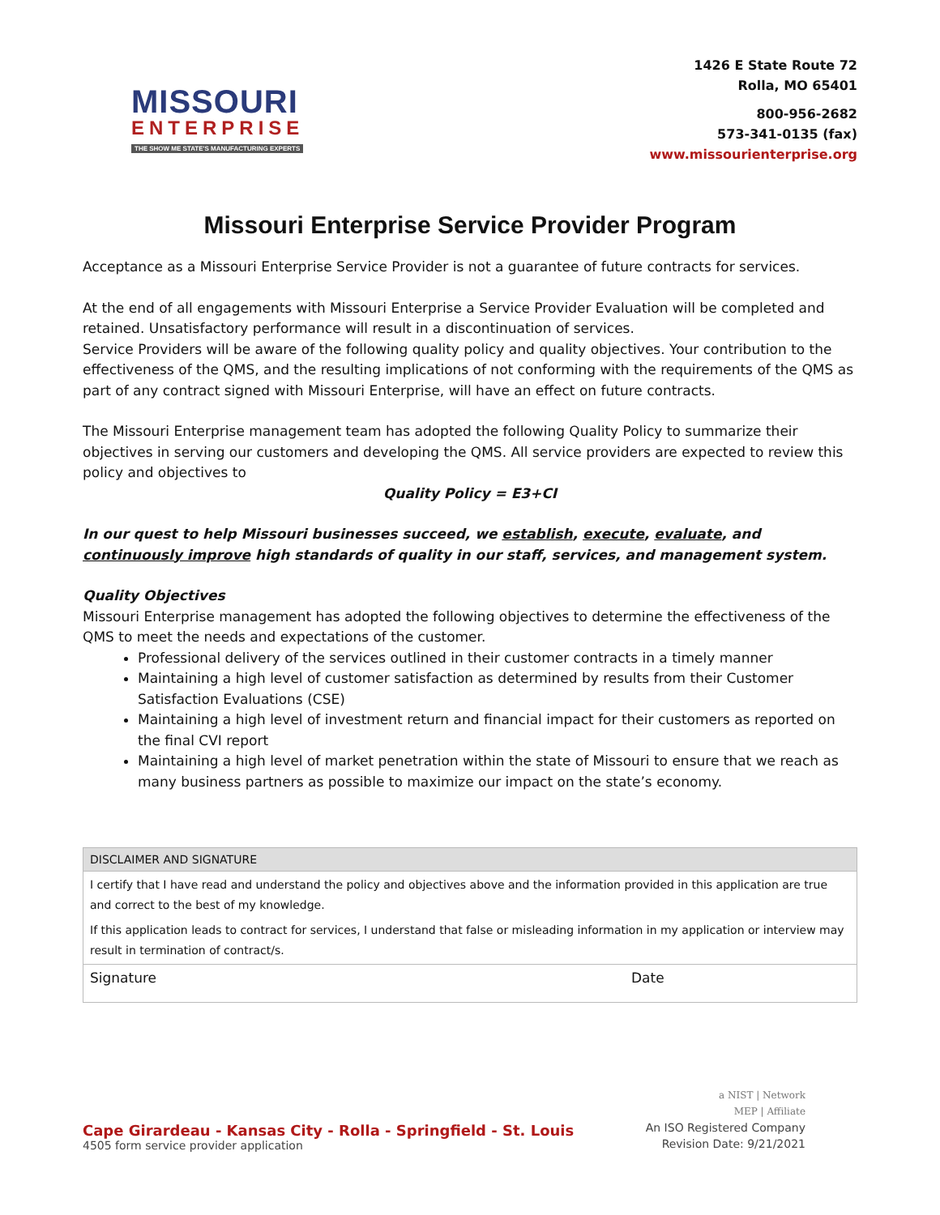MISSOURI
ENTERPRISE
THE SHOW ME STATE'S MANUFACTURING EXPERTS
1426 E State Route 72
Rolla, MO 65401
800-956-2682
573-341-0135 (fax)
www.missourienterprise.org
Missouri Enterprise Service Provider Program
Acceptance as a Missouri Enterprise Service Provider is not a guarantee of future contracts for services.
At the end of all engagements with Missouri Enterprise a Service Provider Evaluation will be completed and retained. Unsatisfactory performance will result in a discontinuation of services.
Service Providers will be aware of the following quality policy and quality objectives. Your contribution to the effectiveness of the QMS, and the resulting implications of not conforming with the requirements of the QMS as part of any contract signed with Missouri Enterprise, will have an effect on future contracts.
The Missouri Enterprise management team has adopted the following Quality Policy to summarize their objectives in serving our customers and developing the QMS. All service providers are expected to review this policy and objectives to
Quality Policy = E3+CI
In our quest to help Missouri businesses succeed, we establish, execute, evaluate, and continuously improve high standards of quality in our staff, services, and management system.
Quality Objectives
Missouri Enterprise management has adopted the following objectives to determine the effectiveness of the QMS to meet the needs and expectations of the customer.
Professional delivery of the services outlined in their customer contracts in a timely manner
Maintaining a high level of customer satisfaction as determined by results from their Customer Satisfaction Evaluations (CSE)
Maintaining a high level of investment return and financial impact for their customers as reported on the final CVI report
Maintaining a high level of market penetration within the state of Missouri to ensure that we reach as many business partners as possible to maximize our impact on the state’s economy.
| DISCLAIMER AND SIGNATURE | |
| --- | --- |
| I certify that I have read and understand the policy and objectives above and the information provided in this application are true and correct to the best of my knowledge. If this application leads to contract for services, I understand that false or misleading information in my application or interview may result in termination of contract/s. | |
| Signature | Date |
Cape Girardeau - Kansas City - Rolla - Springfield - St. Louis
4505 form service provider application
a NIST | Network
MEP | Affiliate
An ISO Registered Company
Revision Date: 9/21/2021